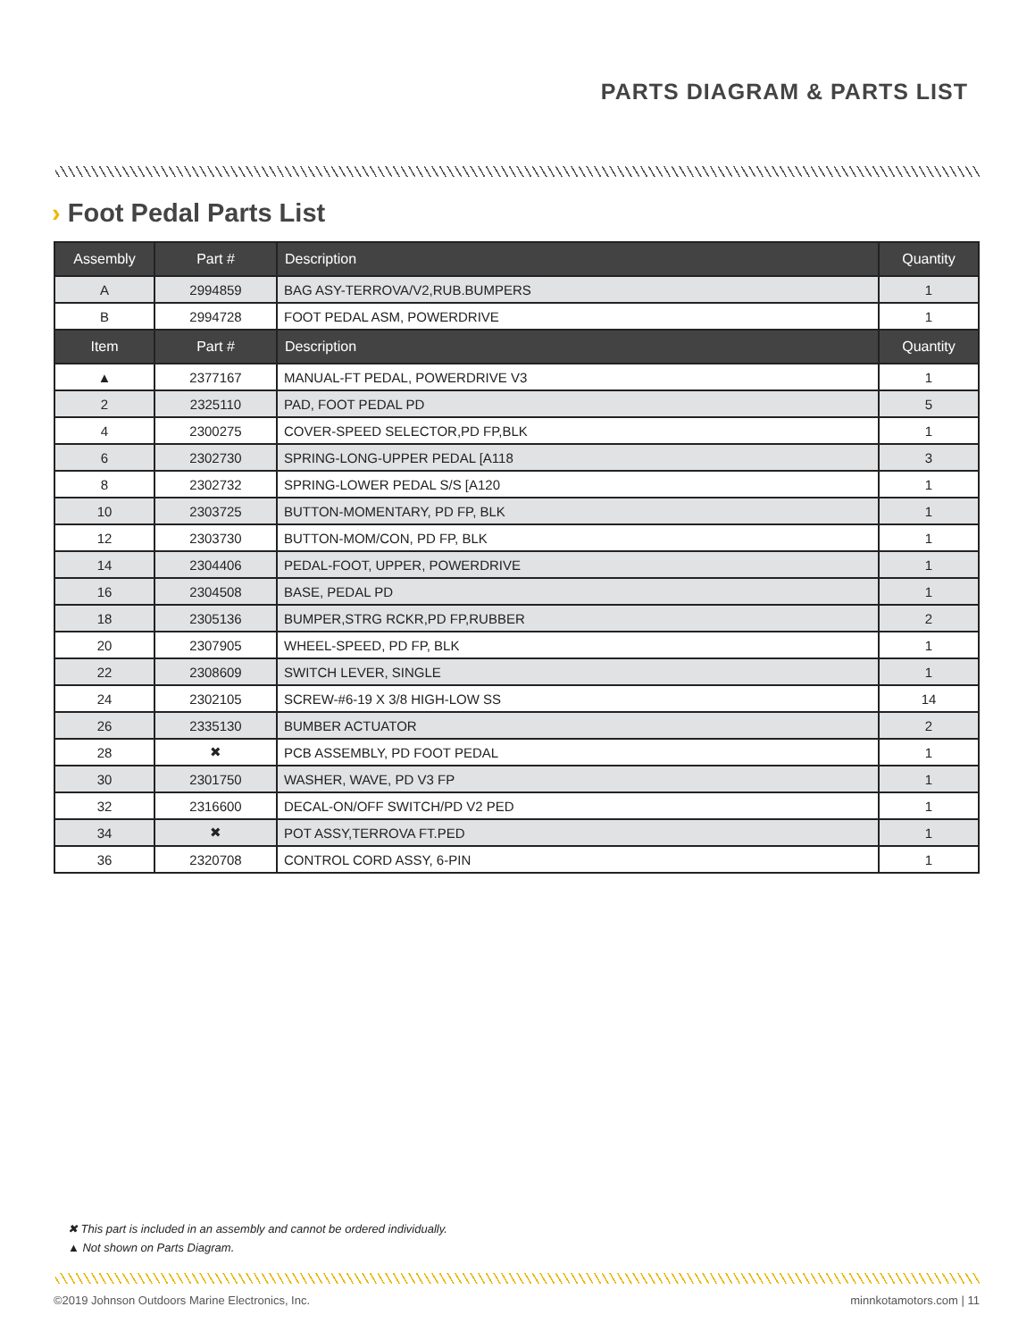PARTS DIAGRAM & PARTS LIST
› Foot Pedal Parts List
| Assembly | Part # | Description | Quantity |
| --- | --- | --- | --- |
| A | 2994859 | BAG ASY-TERROVA/V2,RUB.BUMPERS | 1 |
| B | 2994728 | FOOT PEDAL ASM, POWERDRIVE | 1 |
| Item | Part # | Description | Quantity |
| ▲ | 2377167 | MANUAL-FT PEDAL, POWERDRIVE V3 | 1 |
| 2 | 2325110 | PAD, FOOT PEDAL PD | 5 |
| 4 | 2300275 | COVER-SPEED SELECTOR,PD FP,BLK | 1 |
| 6 | 2302730 | SPRING-LONG-UPPER PEDAL [A118 | 3 |
| 8 | 2302732 | SPRING-LOWER PEDAL S/S [A120 | 1 |
| 10 | 2303725 | BUTTON-MOMENTARY, PD FP, BLK | 1 |
| 12 | 2303730 | BUTTON-MOM/CON, PD FP, BLK | 1 |
| 14 | 2304406 | PEDAL-FOOT, UPPER, POWERDRIVE | 1 |
| 16 | 2304508 | BASE, PEDAL PD | 1 |
| 18 | 2305136 | BUMPER,STRG RCKR,PD FP,RUBBER | 2 |
| 20 | 2307905 | WHEEL-SPEED, PD FP, BLK | 1 |
| 22 | 2308609 | SWITCH LEVER, SINGLE | 1 |
| 24 | 2302105 | SCREW-#6-19 X 3/8 HIGH-LOW SS | 14 |
| 26 | 2335130 | BUMBER ACTUATOR | 2 |
| 28 | ✖ | PCB ASSEMBLY, PD FOOT PEDAL | 1 |
| 30 | 2301750 | WASHER, WAVE, PD V3 FP | 1 |
| 32 | 2316600 | DECAL-ON/OFF SWITCH/PD V2 PED | 1 |
| 34 | ✖ | POT ASSY,TERROVA FT.PED | 1 |
| 36 | 2320708 | CONTROL CORD ASSY, 6-PIN | 1 |
✖ This part is included in an assembly and cannot be ordered individually.
▲ Not shown on Parts Diagram.
©2019 Johnson Outdoors Marine Electronics, Inc. minnkotamotors.com | 11